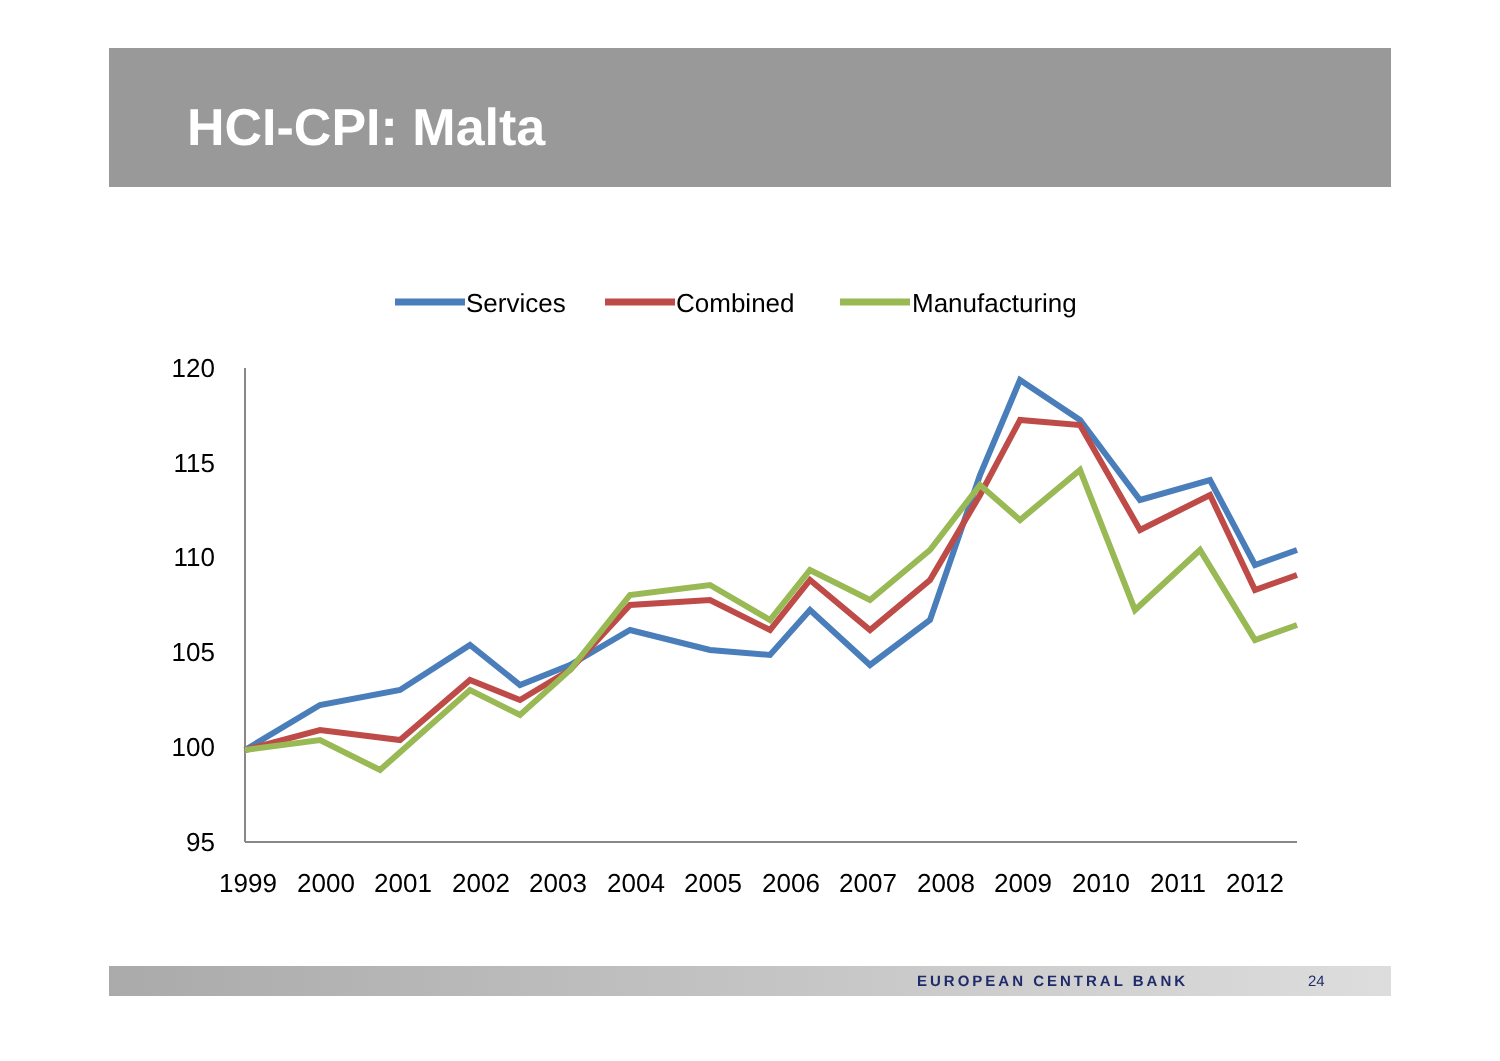HCI-CPI: Malta
Services
Combined
Manufacturing
120
115
110
105
100
95
1999
2000
2001
2002
2003
2004
2005
2006
2007
2008
2009
2010
2011
2012
EUROPEAN CENTRAL BANK 24